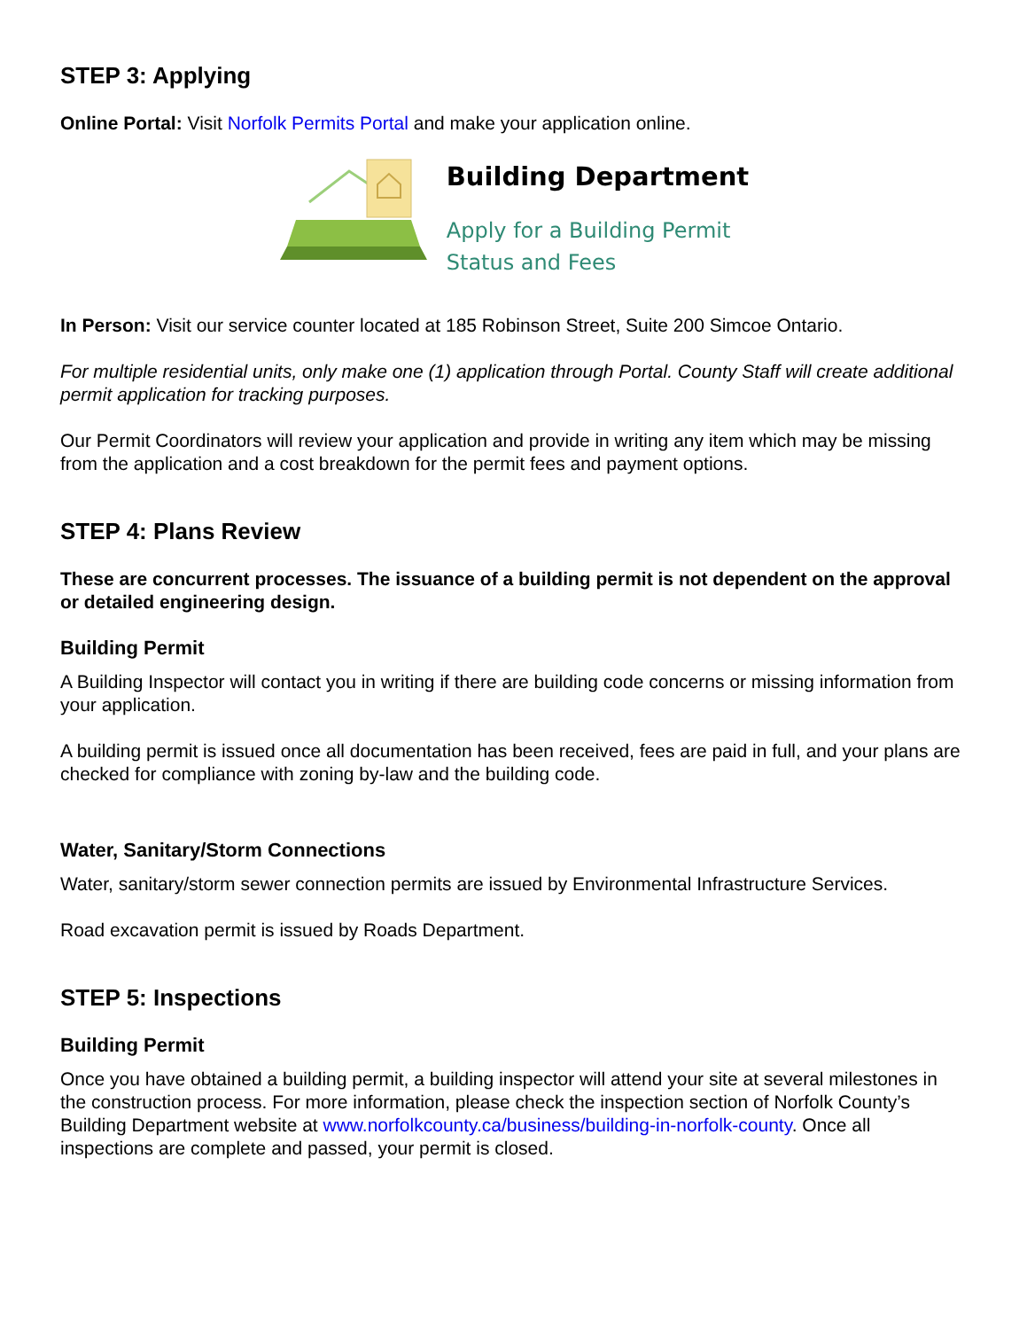STEP 3: Applying
Online Portal: Visit Norfolk Permits Portal and make your application online.
Building Department
Apply for a Building Permit
Status and Fees
In Person: Visit our service counter located at 185 Robinson Street, Suite 200 Simcoe Ontario.
For multiple residential units, only make one (1) application through Portal. County Staff will create additional permit application for tracking purposes.
Our Permit Coordinators will review your application and provide in writing any item which may be missing from the application and a cost breakdown for the permit fees and payment options.
STEP 4: Plans Review
These are concurrent processes. The issuance of a building permit is not dependent on the approval or detailed engineering design.
Building Permit
A Building Inspector will contact you in writing if there are building code concerns or missing information from your application.
A building permit is issued once all documentation has been received, fees are paid in full, and your plans are checked for compliance with zoning by-law and the building code.
Water, Sanitary/Storm Connections
Water, sanitary/storm sewer connection permits are issued by Environmental Infrastructure Services.
Road excavation permit is issued by Roads Department.
STEP 5: Inspections
Building Permit
Once you have obtained a building permit, a building inspector will attend your site at several milestones in the construction process. For more information, please check the inspection section of Norfolk County’s Building Department website at www.norfolkcounty.ca/business/building-in-norfolk-county. Once all inspections are complete and passed, your permit is closed.